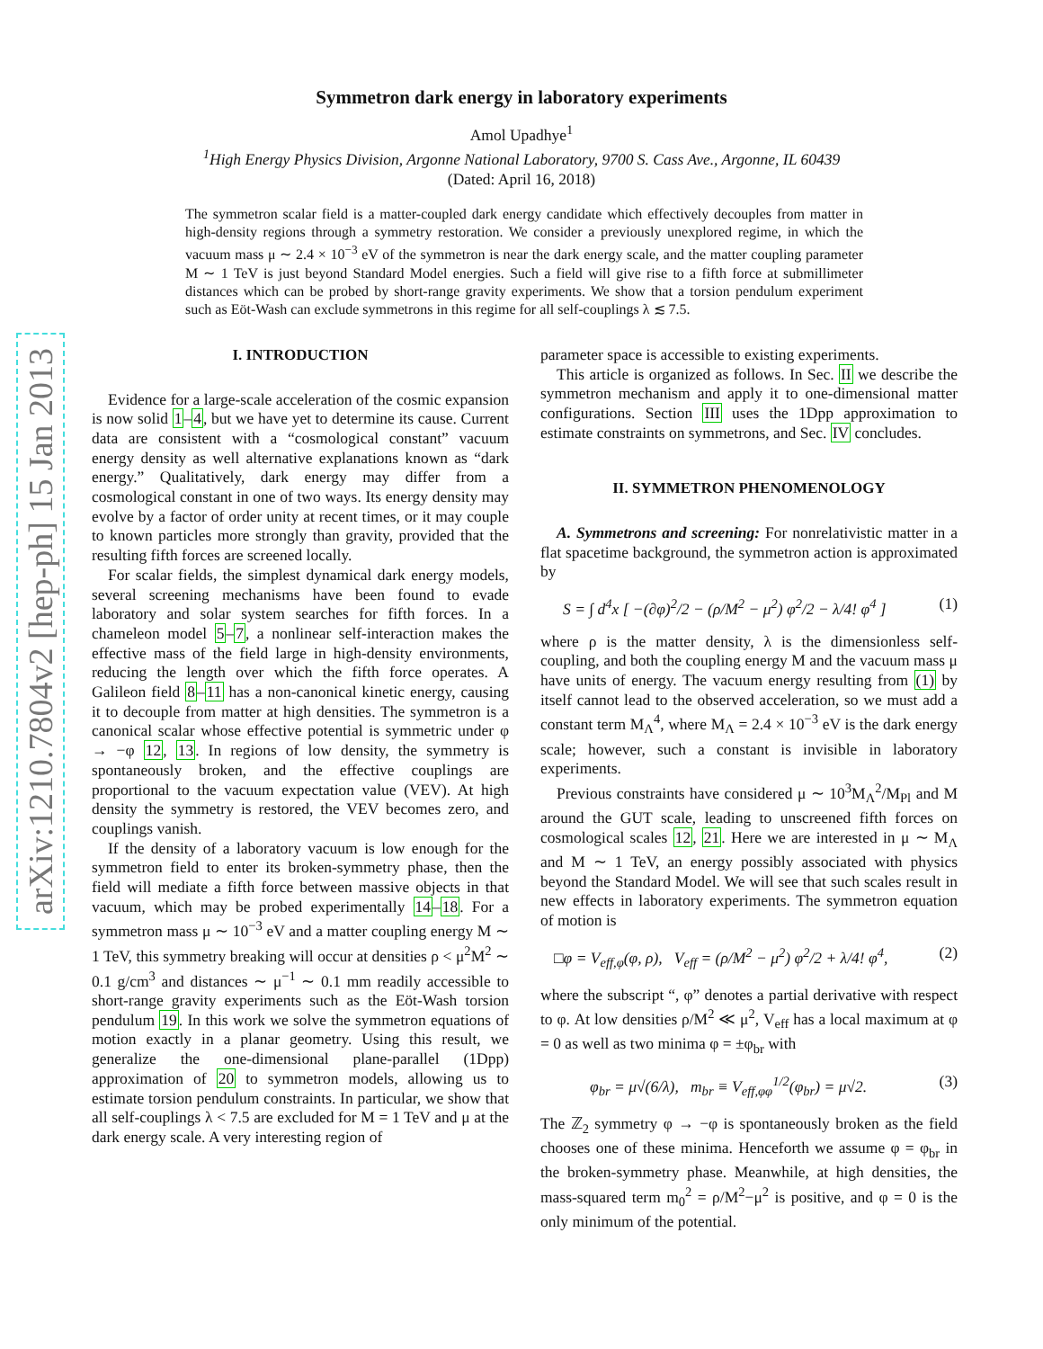arXiv:1210.7804v2 [hep-ph] 15 Jan 2013
Symmetron dark energy in laboratory experiments
Amol Upadhye<sup>1</sup>
<sup>1</sup> High Energy Physics Division, Argonne National Laboratory, 9700 S. Cass Ave., Argonne, IL 60439
(Dated: April 16, 2018)
The symmetron scalar field is a matter-coupled dark energy candidate which effectively decouples from matter in high-density regions through a symmetry restoration. We consider a previously unexplored regime, in which the vacuum mass μ ∼ 2.4 × 10<sup>−3</sup> eV of the symmetron is near the dark energy scale, and the matter coupling parameter M ∼ 1 TeV is just beyond Standard Model energies. Such a field will give rise to a fifth force at submillimeter distances which can be probed by short-range gravity experiments. We show that a torsion pendulum experiment such as Eöt-Wash can exclude symmetrons in this regime for all self-couplings λ ≲ 7.5.
I. INTRODUCTION
Evidence for a large-scale acceleration of the cosmic expansion is now solid 1–4, but we have yet to determine its cause. Current data are consistent with a “cosmological constant” vacuum energy density as well alternative explanations known as “dark energy.” Qualitatively, dark energy may differ from a cosmological constant in one of two ways. Its energy density may evolve by a factor of order unity at recent times, or it may couple to known particles more strongly than gravity, provided that the resulting fifth forces are screened locally.
For scalar fields, the simplest dynamical dark energy models, several screening mechanisms have been found to evade laboratory and solar system searches for fifth forces. In a chameleon model 5–7, a nonlinear self-interaction makes the effective mass of the field large in high-density environments, reducing the length over which the fifth force operates. A Galileon field 8–11 has a non-canonical kinetic energy, causing it to decouple from matter at high densities. The symmetron is a canonical scalar whose effective potential is symmetric under φ → −φ 12, 13. In regions of low density, the symmetry is spontaneously broken, and the effective couplings are proportional to the vacuum expectation value (VEV). At high density the symmetry is restored, the VEV becomes zero, and couplings vanish.
If the density of a laboratory vacuum is low enough for the symmetron field to enter its broken-symmetry phase, then the field will mediate a fifth force between massive objects in that vacuum, which may be probed experimentally 14–18. For a symmetron mass μ ∼ 10<sup>−3</sup> eV and a matter coupling energy M ∼ 1 TeV, this symmetry breaking will occur at densities ρ < μ<sup>2</sup>M<sup>2</sup> ∼ 0.1 g/cm<sup>3</sup> and distances ∼ μ<sup>−1</sup> ∼ 0.1 mm readily accessible to short-range gravity experiments such as the Eöt-Wash torsion pendulum 19. In this work we solve the symmetron equations of motion exactly in a planar geometry. Using this result, we generalize the one-dimensional plane-parallel (1Dpp) approximation of 20 to symmetron models, allowing us to estimate torsion pendulum constraints. In particular, we show that all self-couplings λ < 7.5 are excluded for M = 1 TeV and μ at the dark energy scale. A very interesting region of
parameter space is accessible to existing experiments.
This article is organized as follows. In Sec. II we describe the symmetron mechanism and apply it to one-dimensional matter configurations. Section III uses the 1Dpp approximation to estimate constraints on symmetrons, and Sec. IV concludes.
II. SYMMETRON PHENOMENOLOGY
A. Symmetrons and screening: For nonrelativistic matter in a flat spacetime background, the symmetron action is approximated by
S = ∫ d<sup>4</sup>x [ −(∂φ)<sup>2</sup>/2 − (ρ/M<sup>2</sup> − μ<sup>2</sup>) φ<sup>2</sup>/2 − λ/4! φ<sup>4</sup> ] (1)
where ρ is the matter density, λ is the dimensionless self-coupling, and both the coupling energy M and the vacuum mass μ have units of energy. The vacuum energy resulting from (1) by itself cannot lead to the observed acceleration, so we must add a constant term M<sub>Λ</sub><sup>4</sup>, where M<sub>Λ</sub> = 2.4 × 10<sup>−3</sup> eV is the dark energy scale; however, such a constant is invisible in laboratory experiments.
Previous constraints have considered μ ∼ 10<sup>3</sup>M<sub>Λ</sub><sup>2</sup>/M<sub>Pl</sub> and M around the GUT scale, leading to unscreened fifth forces on cosmological scales 12, 21. Here we are interested in μ ∼ M<sub>Λ</sub> and M ∼ 1 TeV, an energy possibly associated with physics beyond the Standard Model. We will see that such scales result in new effects in laboratory experiments. The symmetron equation of motion is
□φ = V<sub>eff,φ</sub>(φ, ρ), V<sub>eff</sub> = (ρ/M<sup>2</sup> − μ<sup>2</sup>) φ<sup>2</sup>/2 + λ/4! φ<sup>4</sup>, (2)
where the subscript “, φ” denotes a partial derivative with respect to φ. At low densities ρ/M<sup>2</sup> ≪ μ<sup>2</sup>, V<sub>eff</sub> has a local maximum at φ = 0 as well as two minima φ = ±φ<sub>br</sub> with
φ<sub>br</sub> = μ√(6/λ), m<sub>br</sub> ≡ V<sub>eff,φφ</sub><sup>1/2</sup>(φ<sub>br</sub>) = μ√2. (3)
The ℤ<sub>2</sub> symmetry φ → −φ is spontaneously broken as the field chooses one of these minima. Henceforth we assume φ = φ<sub>br</sub> in the broken-symmetry phase. Meanwhile, at high densities, the mass-squared term m<sub>0</sub><sup>2</sup> = ρ/M<sup>2</sup>−μ<sup>2</sup> is positive, and φ = 0 is the only minimum of the potential.